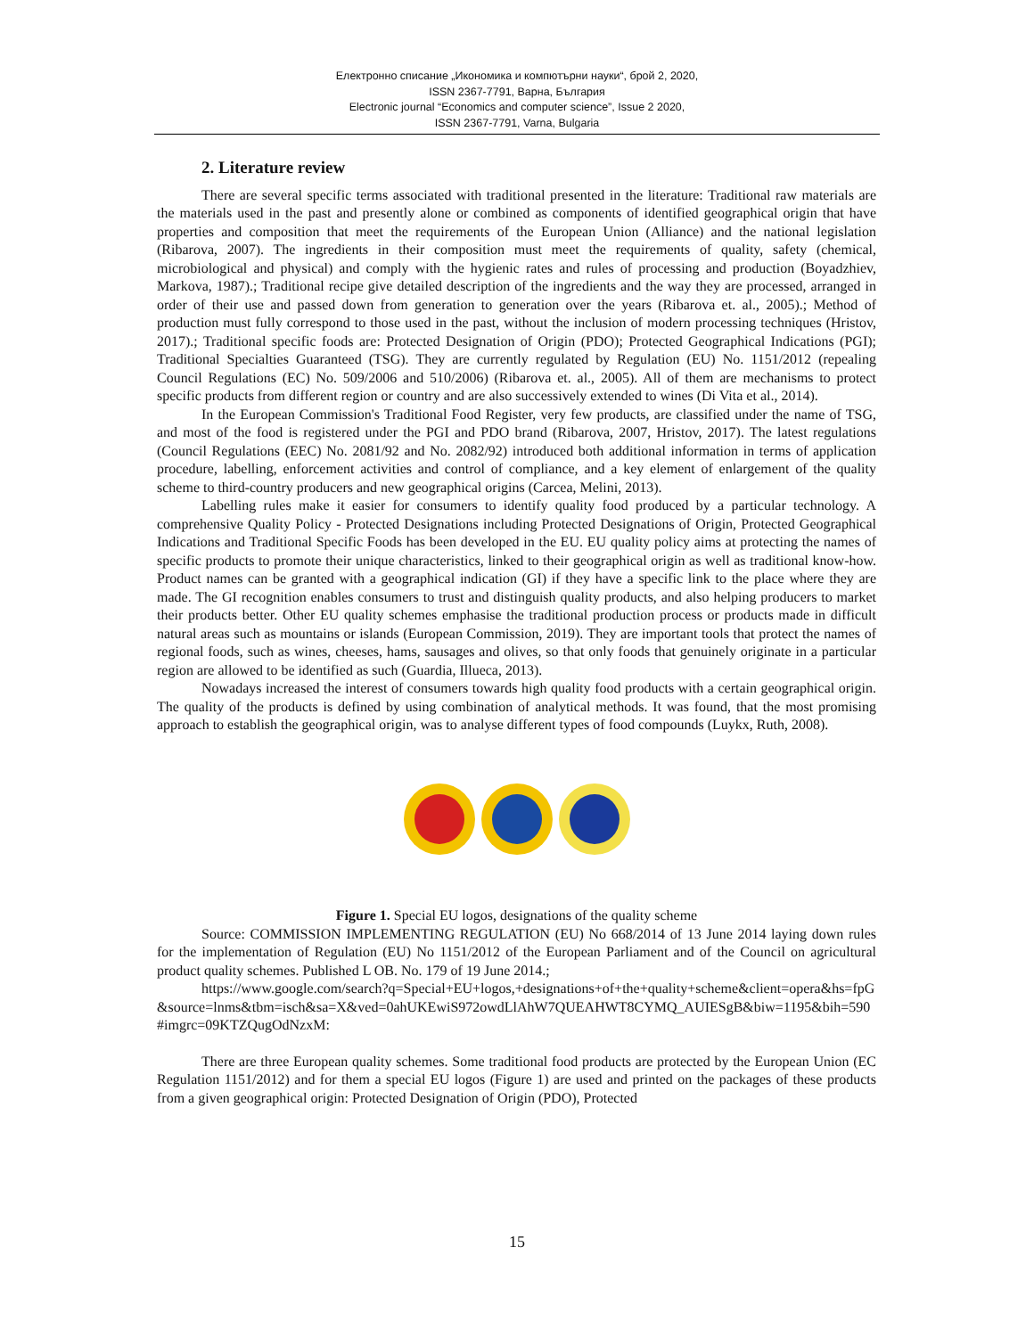Електронно списание „Икономика и компютърни науки“, брой 2, 2020,
ISSN 2367-7791, Варна, България
Electronic journal “Economics and computer science”, Issue 2 2020,
ISSN 2367-7791, Varna, Bulgaria
2. Literature review
There are several specific terms associated with traditional presented in the literature: Traditional raw materials are the materials used in the past and presently alone or combined as components of identified geographical origin that have properties and composition that meet the requirements of the European Union (Alliance) and the national legislation (Ribarova, 2007). The ingredients in their composition must meet the requirements of quality, safety (chemical, microbiological and physical) and comply with the hygienic rates and rules of processing and production (Boyadzhiev, Markova, 1987).; Traditional recipe give detailed description of the ingredients and the way they are processed, arranged in order of their use and passed down from generation to generation over the years (Ribarova et. al., 2005).; Method of production must fully correspond to those used in the past, without the inclusion of modern processing techniques (Hristov, 2017).; Traditional specific foods are: Protected Designation of Origin (PDO); Protected Geographical Indications (PGI); Traditional Specialties Guaranteed (TSG). They are currently regulated by Regulation (EU) No. 1151/2012 (repealing Council Regulations (EC) No. 509/2006 and 510/2006) (Ribarova et. al., 2005). All of them are mechanisms to protect specific products from different region or country and are also successively extended to wines (Di Vita et al., 2014).
In the European Commission's Traditional Food Register, very few products, are classified under the name of TSG, and most of the food is registered under the PGI and PDO brand (Ribarova, 2007, Hristov, 2017). The latest regulations (Council Regulations (EEC) No. 2081/92 and No. 2082/92) introduced both additional information in terms of application procedure, labelling, enforcement activities and control of compliance, and a key element of enlargement of the quality scheme to third-country producers and new geographical origins (Carcea, Melini, 2013).
Labelling rules make it easier for consumers to identify quality food produced by a particular technology. A comprehensive Quality Policy - Protected Designations including Protected Designations of Origin, Protected Geographical Indications and Traditional Specific Foods has been developed in the EU. EU quality policy aims at protecting the names of specific products to promote their unique characteristics, linked to their geographical origin as well as traditional know-how. Product names can be granted with a geographical indication (GI) if they have a specific link to the place where they are made. The GI recognition enables consumers to trust and distinguish quality products, and also helping producers to market their products better. Other EU quality schemes emphasise the traditional production process or products made in difficult natural areas such as mountains or islands (European Commission, 2019). They are important tools that protect the names of regional foods, such as wines, cheeses, hams, sausages and olives, so that only foods that genuinely originate in a particular region are allowed to be identified as such (Guardia, Illueca, 2013).
Nowadays increased the interest of consumers towards high quality food products with a certain geographical origin. The quality of the products is defined by using combination of analytical methods. It was found, that the most promising approach to establish the geographical origin, was to analyse different types of food compounds (Luykx, Ruth, 2008).
Figure 1. Special EU logos, designations of the quality scheme
Source: COMMISSION IMPLEMENTING REGULATION (EU) No 668/2014 of 13 June 2014 laying down rules for the implementation of Regulation (EU) No 1151/2012 of the European Parliament and of the Council on agricultural product quality schemes. Published L OB. No. 179 of 19 June 2014.;
https://www.google.com/search?q=Special+EU+logos,+designations+of+the+quality+scheme&client=opera&hs=fpG&source=lnms&tbm=isch&sa=X&ved=0ahUKEwiS972owdLlAhW7QUEAHWT8CYMQ_AUIESgB&biw=1195&bih=590#imgrc=09KTZQugOdNzxM:
There are three European quality schemes. Some traditional food products are protected by the European Union (EC Regulation 1151/2012) and for them a special EU logos (Figure 1) are used and printed on the packages of these products from a given geographical origin: Protected Designation of Origin (PDO), Protected
15